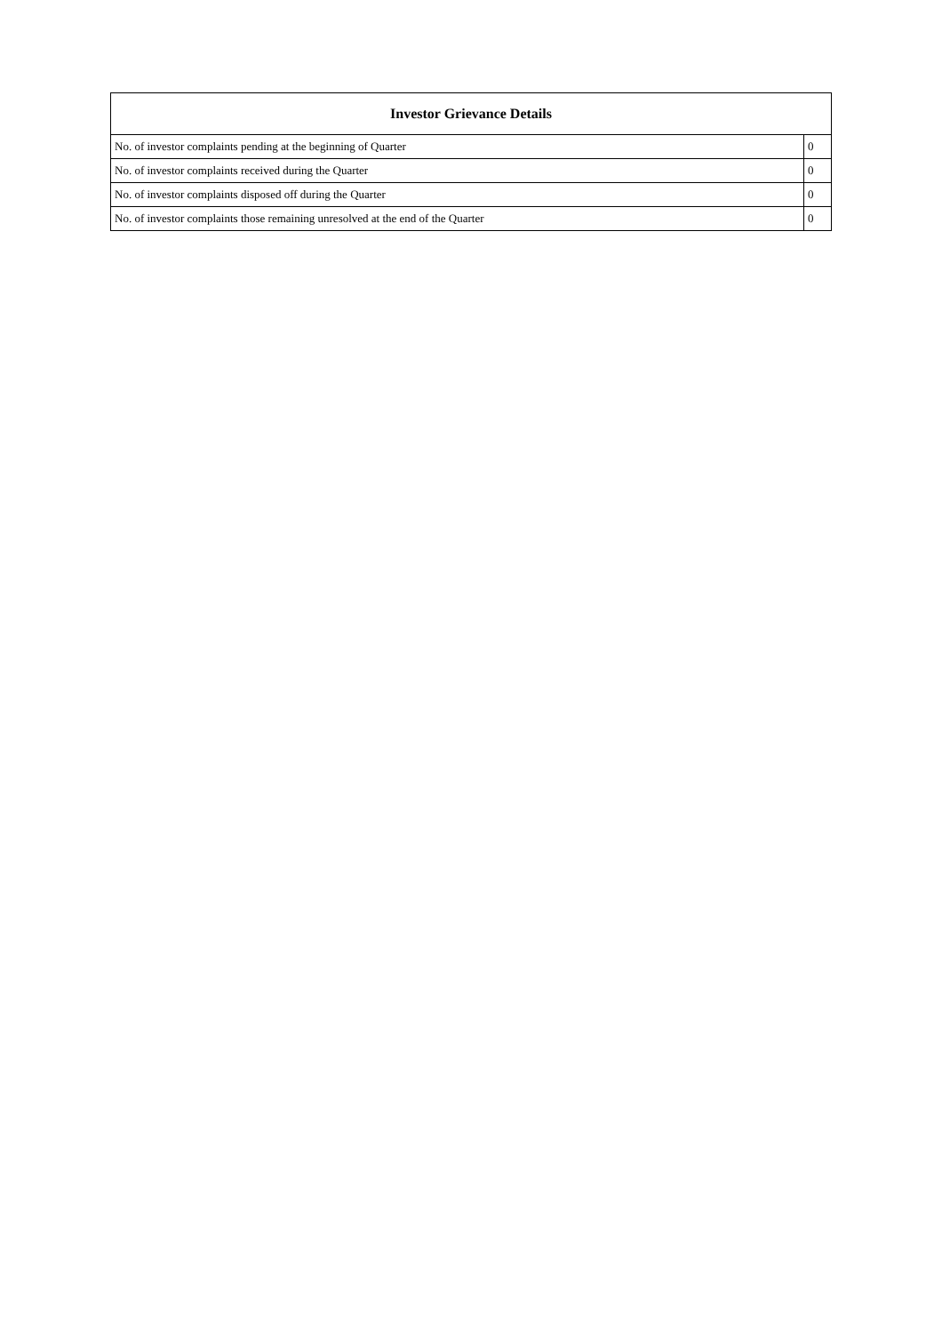| Investor Grievance Details | |
| --- | --- |
| No. of investor complaints pending at the beginning of Quarter | 0 |
| No. of investor complaints received during the Quarter | 0 |
| No. of investor complaints disposed off during the Quarter | 0 |
| No. of investor complaints those remaining unresolved at the end of the Quarter | 0 |